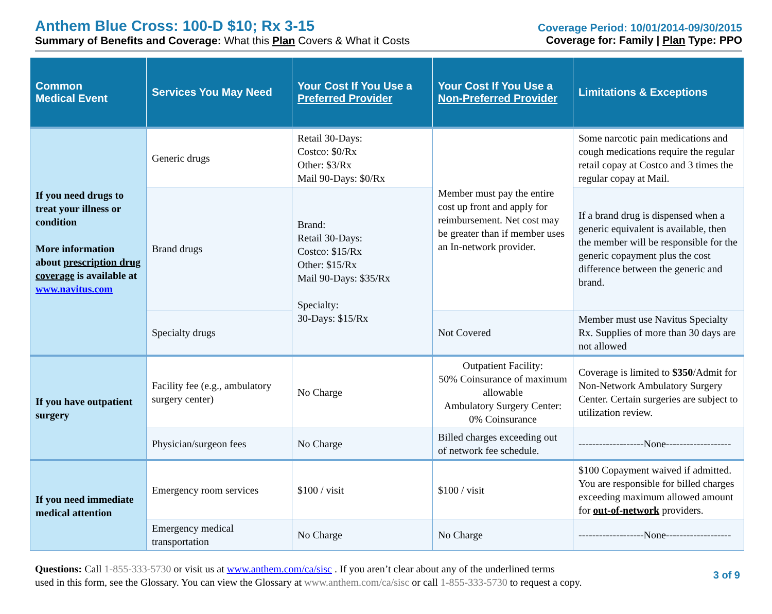Anthem Blue Cross: 100-D $10; Rx 3-15
Summary of Benefits and Coverage: What this Plan Covers & What it Costs
Coverage Period: 10/01/2014-09/30/2015
Coverage for: Family | Plan Type: PPO
| Common Medical Event | Services You May Need | Your Cost If You Use a Preferred Provider | Your Cost If You Use a Non-Preferred Provider | Limitations & Exceptions |
| --- | --- | --- | --- | --- |
| If you need drugs to treat your illness or condition More information about prescription drug coverage is available at www.navitus.com | Generic drugs | Retail 30-Days: Costco: $0/Rx Other: $3/Rx Mail 90-Days: $0/Rx | Member must pay the entire cost up front and apply for reimbursement. Net cost may be greater than if member uses an In-network provider. | Some narcotic pain medications and cough medications require the regular retail copay at Costco and 3 times the regular copay at Mail. |
| | Brand drugs | Brand: Retail 30-Days: Costco: $15/Rx Other: $15/Rx Mail 90-Days: $35/Rx Specialty: 30-Days: $15/Rx | | If a brand drug is dispensed when a generic equivalent is available, then the member will be responsible for the generic copayment plus the cost difference between the generic and brand. |
| | Specialty drugs | | Not Covered | Member must use Navitus Specialty Rx. Supplies of more than 30 days are not allowed |
| If you have outpatient surgery | Facility fee (e.g., ambulatory surgery center) | No Charge | Outpatient Facility: 50% Coinsurance of maximum allowable Ambulatory Surgery Center: 0% Coinsurance | Coverage is limited to $350 /Admit for Non-Network Ambulatory Surgery Center. Certain surgeries are subject to utilization review. |
| | Physician/surgeon fees | No Charge | Billed charges exceeding out of network fee schedule. | -------------------None------------------- |
| If you need immediate medical attention | Emergency room services | $100 / visit | $100 / visit | $100 Copayment waived if admitted. You are responsible for billed charges exceeding maximum allowed amount for out-of-network providers. |
| | Emergency medical transportation | No Charge | No Charge | -------------------None------------------- |
Questions: Call 1-855-333-5730 or visit us at www.anthem.com/ca/sisc . If you aren’t clear about any of the underlined terms
used in this form, see the Glossary. You can view the Glossary at www.anthem.com/ca/sisc or call 1-855-333-5730 to request a copy.
3 of 9